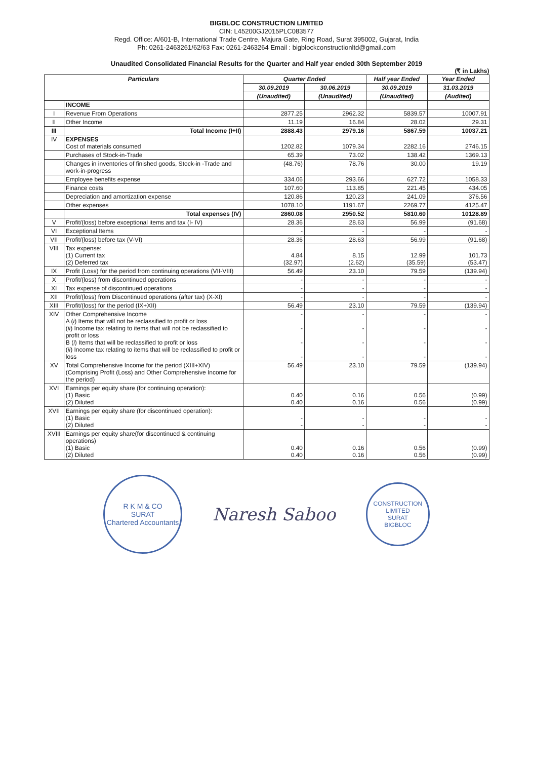BIGBLOC CONSTRUCTION LIMITED
CIN: L45200GJ2015PLC083577
Regd. Office: A/601-B, International Trade Centre, Majura Gate, Ring Road, Surat 395002, Gujarat, India
Ph: 0261-2463261/62/63 Fax: 0261-2463264 Email : bigblockconstructionltd@gmail.com
Unaudited Consolidated Financial Results for the Quarter and Half year ended 30th September 2019
(₹ in Lakhs)
| Particulars | | Quarter Ended | | Half year Ended | Year Ended |
| --- | --- | --- | --- | --- | --- |
| | | 30.09.2019 | 30.06.2019 | 30.09.2019 | 31.03.2019 |
| | | (Unaudited) | (Unaudited) | (Unaudited) | (Audited) |
| | INCOME | | | | |
| I | Revenue From Operations | 2877.25 | 2962.32 | 5839.57 | 10007.91 |
| II | Other Income | 11.19 | 16.84 | 28.02 | 29.31 |
| III | Total Income (I+II) | 2888.43 | 2979.16 | 5867.59 | 10037.21 |
| IV | EXPENSES Cost of materials consumed | 1202.82 | 1079.34 | 2282.16 | 2746.15 |
| | Purchases of Stock-in-Trade | 65.39 | 73.02 | 138.42 | 1369.13 |
| | Changes in inventories of finished goods, Stock-in -Trade and work-in-progress | (48.76) | 78.76 | 30.00 | 19.19 |
| | Employee benefits expense | 334.06 | 293.66 | 627.72 | 1058.33 |
| | Finance costs | 107.60 | 113.85 | 221.45 | 434.05 |
| | Depreciation and amortization expense | 120.86 | 120.23 | 241.09 | 376.56 |
| | Other expenses | 1078.10 | 1191.67 | 2269.77 | 4125.47 |
| | Total expenses (IV) | 2860.08 | 2950.52 | 5810.60 | 10128.89 |
| V | Profit/(loss) before exceptional items and tax (I- IV) | 28.36 | 28.63 | 56.99 | (91.68) |
| VI | Exceptional Items | - | - | - | - |
| VII | Profit/(loss) before tax (V-VI) | 28.36 | 28.63 | 56.99 | (91.68) |
| VIII | Tax expense: (1) Current tax (2) Deferred tax | 4.84 (32.97) | 8.15 (2.62) | 12.99 (35.59) | 101.73 (53.47) |
| IX | Profit (Loss) for the period from continuing operations (VII-VIII) | 56.49 | 23.10 | 79.59 | (139.94) |
| X | Profit/(loss) from discontinued operations | - | - | - | - |
| XI | Tax expense of discontinued operations | - | - | - | - |
| XII | Profit/(loss) from Discontinued operations (after tax) (X-XI) | - | - | - | - |
| XIII | Profit/(loss) for the period (IX+XII) | 56.49 | 23.10 | 79.59 | (139.94) |
| XIV | Other Comprehensive Income A ( i ) Items that will not be reclassified to profit or loss ( ii ) Income tax relating to items that will not be reclassified to profit or loss B ( i ) Items that will be reclassified to profit or loss ( ii ) Income tax relating to items that will be reclassified to profit or loss | - - - - | - - - - | - - - - | - - - - |
| XV | Total Comprehensive Income for the period (XIII+XIV) (Comprising Profit (Loss) and Other Comprehensive Income for the period) | 56.49 | 23.10 | 79.59 | (139.94) |
| XVI | Earnings per equity share (for continuing operation): (1) Basic (2) Diluted | 0.40 0.40 | 0.16 0.16 | 0.56 0.56 | (0.99) (0.99) |
| XVII | Earnings per equity share (for discontinued operation): (1) Basic (2) Diluted | - - | - - | - - | - - |
| XVIII | Earnings per equity share(for discontinued & continuing operations) (1) Basic (2) Diluted | 0.40 0.40 | 0.16 0.16 | 0.56 0.56 | (0.99) (0.99) |
R K M & CO
SURAT
Chartered Accountants
Naresh Saboo
CONSTRUCTION LIMITED
SURAT
BIGBLOC